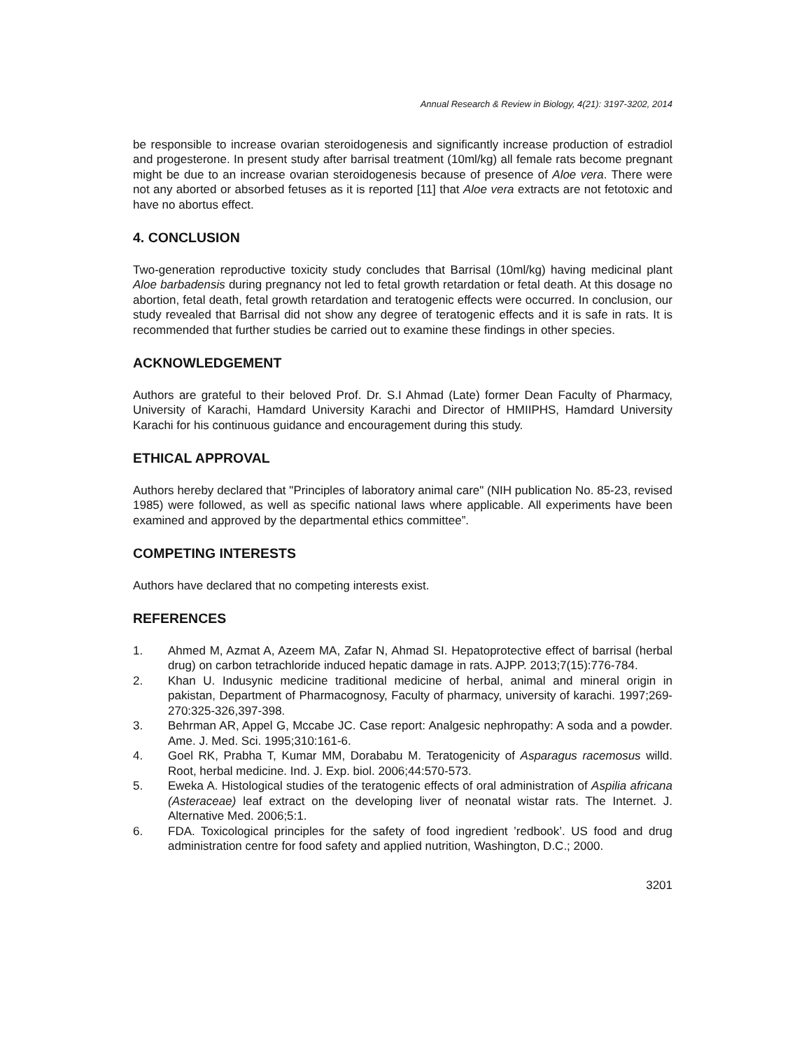Annual Research & Review in Biology, 4(21): 3197-3202, 2014
be responsible to increase ovarian steroidogenesis and significantly increase production of estradiol and progesterone. In present study after barrisal treatment (10ml/kg) all female rats become pregnant might be due to an increase ovarian steroidogenesis because of presence of Aloe vera. There were not any aborted or absorbed fetuses as it is reported [11] that Aloe vera extracts are not fetotoxic and have no abortus effect.
4. CONCLUSION
Two-generation reproductive toxicity study concludes that Barrisal (10ml/kg) having medicinal plant Aloe barbadensis during pregnancy not led to fetal growth retardation or fetal death. At this dosage no abortion, fetal death, fetal growth retardation and teratogenic effects were occurred. In conclusion, our study revealed that Barrisal did not show any degree of teratogenic effects and it is safe in rats. It is recommended that further studies be carried out to examine these findings in other species.
ACKNOWLEDGEMENT
Authors are grateful to their beloved Prof. Dr. S.I Ahmad (Late) former Dean Faculty of Pharmacy, University of Karachi, Hamdard University Karachi and Director of HMIIPHS, Hamdard University Karachi for his continuous guidance and encouragement during this study.
ETHICAL APPROVAL
Authors hereby declared that "Principles of laboratory animal care" (NIH publication No. 85-23, revised 1985) were followed, as well as specific national laws where applicable. All experiments have been examined and approved by the departmental ethics committee”.
COMPETING INTERESTS
Authors have declared that no competing interests exist.
REFERENCES
1. Ahmed M, Azmat A, Azeem MA, Zafar N, Ahmad SI. Hepatoprotective effect of barrisal (herbal drug) on carbon tetrachloride induced hepatic damage in rats. AJPP. 2013;7(15):776-784.
2. Khan U. Indusynic medicine traditional medicine of herbal, animal and mineral origin in pakistan, Department of Pharmacognosy, Faculty of pharmacy, university of karachi. 1997;269-270:325-326,397-398.
3. Behrman AR, Appel G, Mccabe JC. Case report: Analgesic nephropathy: A soda and a powder. Ame. J. Med. Sci. 1995;310:161-6.
4. Goel RK, Prabha T, Kumar MM, Dorababu M. Teratogenicity of Asparagus racemosus willd. Root, herbal medicine. Ind. J. Exp. biol. 2006;44:570-573.
5. Eweka A. Histological studies of the teratogenic effects of oral administration of Aspilia africana (Asteraceae) leaf extract on the developing liver of neonatal wistar rats. The Internet. J. Alternative Med. 2006;5:1.
6. FDA. Toxicological principles for the safety of food ingredient ’redbook’. US food and drug administration centre for food safety and applied nutrition, Washington, D.C.; 2000.
3201